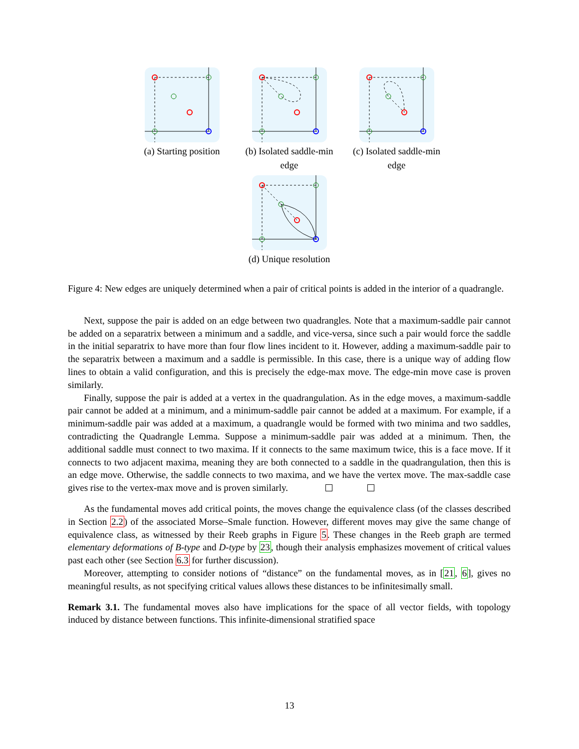(a) Starting position
(b) Isolated saddle-min edge
(c) Isolated saddle-min edge
(d) Unique resolution
Figure 4: New edges are uniquely determined when a pair of critical points is added in the interior of a quadrangle.
Next, suppose the pair is added on an edge between two quadrangles. Note that a maximum-saddle pair cannot be added on a separatrix between a minimum and a saddle, and vice-versa, since such a pair would force the saddle in the initial separatrix to have more than four flow lines incident to it. However, adding a maximum-saddle pair to the separatrix between a maximum and a saddle is permissible. In this case, there is a unique way of adding flow lines to obtain a valid configuration, and this is precisely the edge-max move. The edge-min move case is proven similarly.
Finally, suppose the pair is added at a vertex in the quadrangulation. As in the edge moves, a maximum-saddle pair cannot be added at a minimum, and a minimum-saddle pair cannot be added at a maximum. For example, if a minimum-saddle pair was added at a maximum, a quadrangle would be formed with two minima and two saddles, contradicting the Quadrangle Lemma. Suppose a minimum-saddle pair was added at a minimum. Then, the additional saddle must connect to two maxima. If it connects to the same maximum twice, this is a face move. If it connects to two adjacent maxima, meaning they are both connected to a saddle in the quadrangulation, then this is an edge move. Otherwise, the saddle connects to two maxima, and we have the vertex move. The max-saddle case gives rise to the vertex-max move and is proven similarly.
As the fundamental moves add critical points, the moves change the equivalence class (of the classes described in Section 2.2) of the associated Morse–Smale function. However, different moves may give the same change of equivalence class, as witnessed by their Reeb graphs in Figure 5. These changes in the Reeb graph are termed elementary deformations of B-type and D-type by 23, though their analysis emphasizes movement of critical values past each other (see Section 6.3 for further discussion).
Moreover, attempting to consider notions of “distance” on the fundamental moves, as in [21, 6], gives no meaningful results, as not specifying critical values allows these distances to be infinitesimally small.
Remark 3.1. The fundamental moves also have implications for the space of all vector fields, with topology induced by distance between functions. This infinite-dimensional stratified space
13